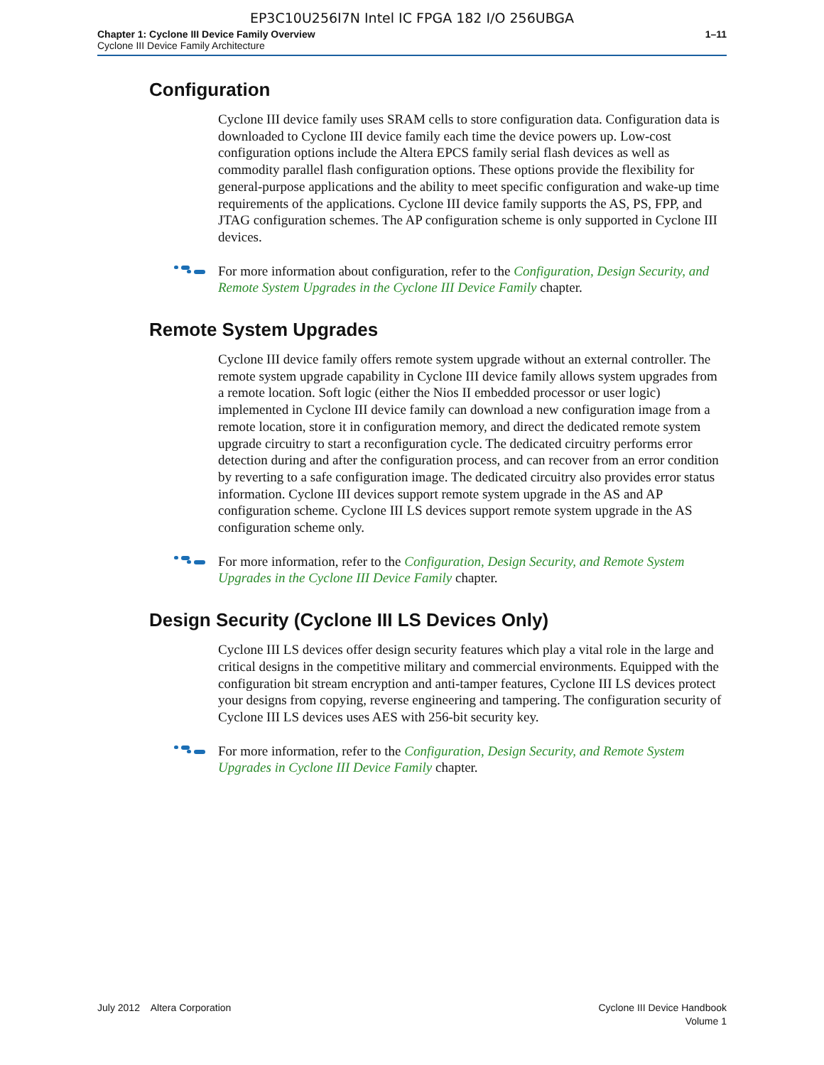EP3C10U256I7N Intel IC FPGA 182 I/O 256UBGA
Chapter 1: Cyclone III Device Family Overview
Cyclone III Device Family Architecture
1–11
Configuration
Cyclone III device family uses SRAM cells to store configuration data. Configuration data is downloaded to Cyclone III device family each time the device powers up. Low-cost configuration options include the Altera EPCS family serial flash devices as well as commodity parallel flash configuration options. These options provide the flexibility for general-purpose applications and the ability to meet specific configuration and wake-up time requirements of the applications. Cyclone III device family supports the AS, PS, FPP, and JTAG configuration schemes. The AP configuration scheme is only supported in Cyclone III devices.
For more information about configuration, refer to the Configuration, Design Security, and Remote System Upgrades in the Cyclone III Device Family chapter.
Remote System Upgrades
Cyclone III device family offers remote system upgrade without an external controller. The remote system upgrade capability in Cyclone III device family allows system upgrades from a remote location. Soft logic (either the Nios II embedded processor or user logic) implemented in Cyclone III device family can download a new configuration image from a remote location, store it in configuration memory, and direct the dedicated remote system upgrade circuitry to start a reconfiguration cycle. The dedicated circuitry performs error detection during and after the configuration process, and can recover from an error condition by reverting to a safe configuration image. The dedicated circuitry also provides error status information. Cyclone III devices support remote system upgrade in the AS and AP configuration scheme. Cyclone III LS devices support remote system upgrade in the AS configuration scheme only.
For more information, refer to the Configuration, Design Security, and Remote System Upgrades in the Cyclone III Device Family chapter.
Design Security (Cyclone III LS Devices Only)
Cyclone III LS devices offer design security features which play a vital role in the large and critical designs in the competitive military and commercial environments. Equipped with the configuration bit stream encryption and anti-tamper features, Cyclone III LS devices protect your designs from copying, reverse engineering and tampering. The configuration security of Cyclone III LS devices uses AES with 256-bit security key.
For more information, refer to the Configuration, Design Security, and Remote System Upgrades in Cyclone III Device Family chapter.
July 2012 Altera Corporation
Cyclone III Device Handbook
Volume 1